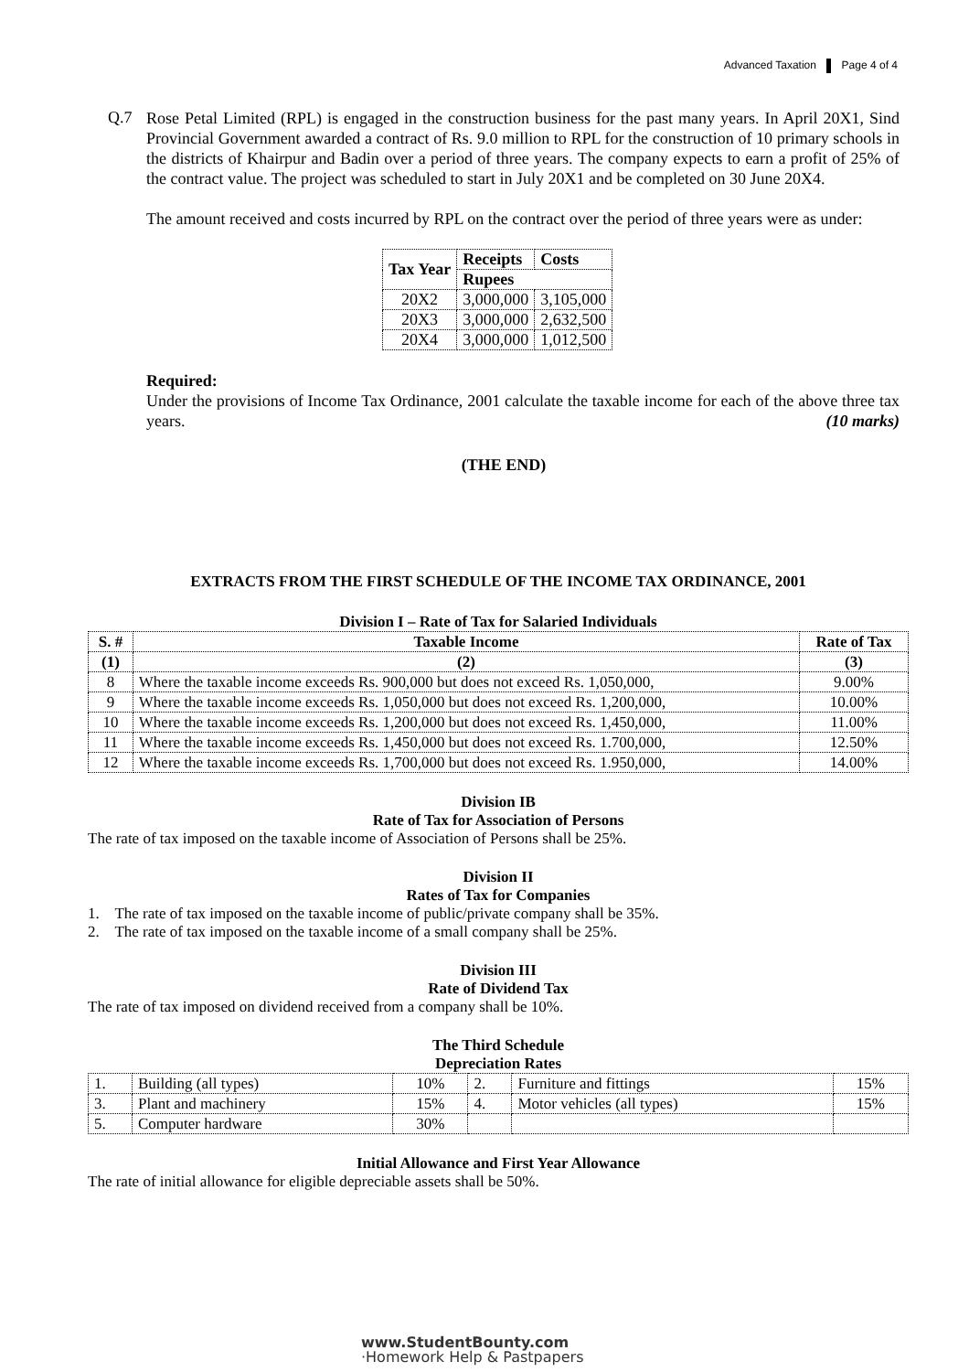Advanced Taxation Page 4 of 4
Q.7
Rose Petal Limited (RPL) is engaged in the construction business for the past many years. In April 20X1, Sind Provincial Government awarded a contract of Rs. 9.0 million to RPL for the construction of 10 primary schools in the districts of Khairpur and Badin over a period of three years. The company expects to earn a profit of 25% of the contract value. The project was scheduled to start in July 20X1 and be completed on 30 June 20X4.
The amount received and costs incurred by RPL on the contract over the period of three years were as under:
| Tax Year | Receipts | Costs |
| --- | --- | --- |
| | Rupees | |
| 20X2 | 3,000,000 | 3,105,000 |
| 20X3 | 3,000,000 | 2,632,500 |
| 20X4 | 3,000,000 | 1,012,500 |
Required:
Under the provisions of Income Tax Ordinance, 2001 calculate the taxable income for each of the above three tax years. (10 marks)
(THE END)
EXTRACTS FROM THE FIRST SCHEDULE OF THE INCOME TAX ORDINANCE, 2001
Division I – Rate of Tax for Salaried Individuals
| S. # | Taxable Income | Rate of Tax |
| --- | --- | --- |
| (1) | (2) | (3) |
| 8 | Where the taxable income exceeds Rs. 900,000 but does not exceed Rs. 1,050,000, | 9.00% |
| 9 | Where the taxable income exceeds Rs. 1,050,000 but does not exceed Rs. 1,200,000, | 10.00% |
| 10 | Where the taxable income exceeds Rs. 1,200,000 but does not exceed Rs. 1,450,000, | 11.00% |
| 11 | Where the taxable income exceeds Rs. 1,450,000 but does not exceed Rs. 1.700,000, | 12.50% |
| 12 | Where the taxable income exceeds Rs. 1,700,000 but does not exceed Rs. 1.950,000, | 14.00% |
Division IB
Rate of Tax for Association of Persons
The rate of tax imposed on the taxable income of Association of Persons shall be 25%.
Division II
Rates of Tax for Companies
1. The rate of tax imposed on the taxable income of public/private company shall be 35%.
2. The rate of tax imposed on the taxable income of a small company shall be 25%.
Division III
Rate of Dividend Tax
The rate of tax imposed on dividend received from a company shall be 10%.
The Third Schedule
Depreciation Rates
| 1. | Building (all types) | 10% | 2. | Furniture and fittings | 15% |
| 3. | Plant and machinery | 15% | 4. | Motor vehicles (all types) | 15% |
| 5. | Computer hardware | 30% | | | |
Initial Allowance and First Year Allowance
The rate of initial allowance for eligible depreciable assets shall be 50%.
www.StudentBounty.com
·Homework Help & Pastpapers